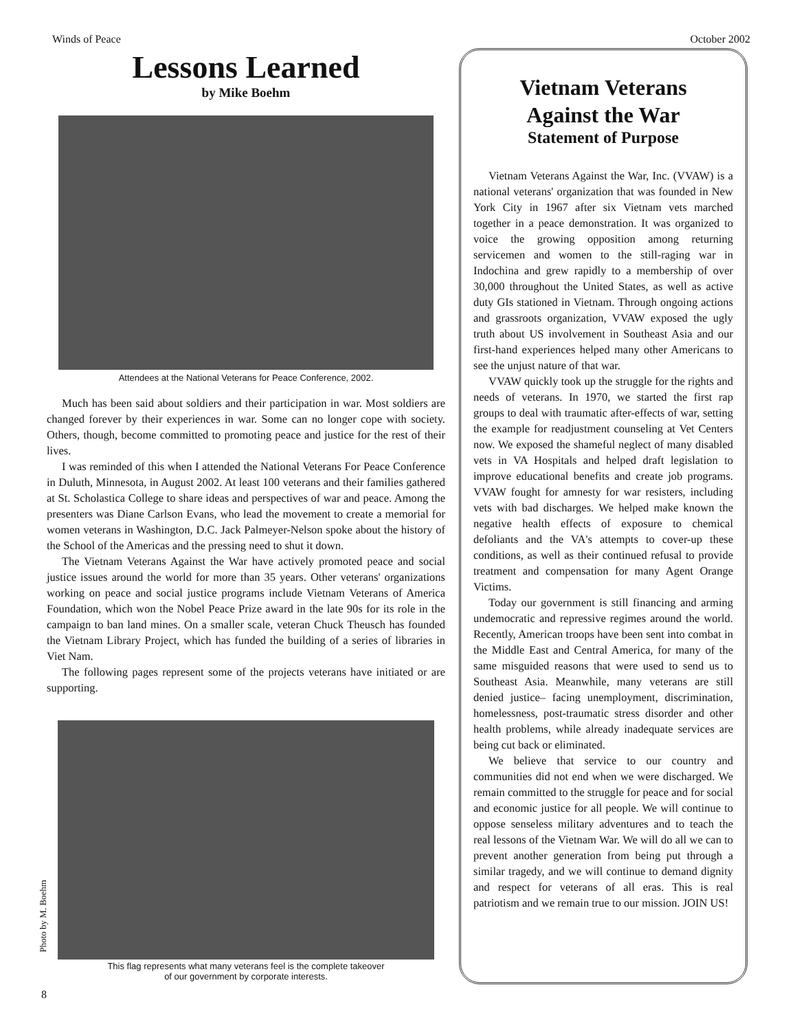Winds of Peace October 2002
Lessons Learned
by Mike Boehm
Attendees at the National Veterans for Peace Conference, 2002.
Much has been said about soldiers and their participation in war. Most soldiers are changed forever by their experiences in war. Some can no longer cope with society. Others, though, become committed to promoting peace and justice for the rest of their lives.
I was reminded of this when I attended the National Veterans For Peace Conference in Duluth, Minnesota, in August 2002. At least 100 veterans and their families gathered at St. Scholastica College to share ideas and perspectives of war and peace. Among the presenters was Diane Carlson Evans, who lead the movement to create a memorial for women veterans in Washington, D.C. Jack Palmeyer-Nelson spoke about the history of the School of the Americas and the pressing need to shut it down.
The Vietnam Veterans Against the War have actively promoted peace and social justice issues around the world for more than 35 years. Other veterans' organizations working on peace and social justice programs include Vietnam Veterans of America Foundation, which won the Nobel Peace Prize award in the late 90s for its role in the campaign to ban land mines. On a smaller scale, veteran Chuck Theusch has founded the Vietnam Library Project, which has funded the building of a series of libraries in Viet Nam.
The following pages represent some of the projects veterans have initiated or are supporting.
This flag represents what many veterans feel is the complete takeover
of our government by corporate interests.
Photo by M. Boehm
8
Vietnam Veterans
Against the War
Statement of Purpose
Vietnam Veterans Against the War, Inc. (VVAW) is a national veterans' organization that was founded in New York City in 1967 after six Vietnam vets marched together in a peace demonstration. It was organized to voice the growing opposition among returning servicemen and women to the still-raging war in Indochina and grew rapidly to a membership of over 30,000 throughout the United States, as well as active duty GIs stationed in Vietnam. Through ongoing actions and grassroots organization, VVAW exposed the ugly truth about US involvement in Southeast Asia and our first-hand experiences helped many other Americans to see the unjust nature of that war.
VVAW quickly took up the struggle for the rights and needs of veterans. In 1970, we started the first rap groups to deal with traumatic after-effects of war, setting the example for readjustment counseling at Vet Centers now. We exposed the shameful neglect of many disabled vets in VA Hospitals and helped draft legislation to improve educational benefits and create job programs. VVAW fought for amnesty for war resisters, including vets with bad discharges. We helped make known the negative health effects of exposure to chemical defoliants and the VA's attempts to cover-up these conditions, as well as their continued refusal to provide treatment and compensation for many Agent Orange Victims.
Today our government is still financing and arming undemocratic and repressive regimes around the world. Recently, American troops have been sent into combat in the Middle East and Central America, for many of the same misguided reasons that were used to send us to Southeast Asia. Meanwhile, many veterans are still denied justice– facing unemployment, discrimination, homelessness, post-traumatic stress disorder and other health problems, while already inadequate services are being cut back or eliminated.
We believe that service to our country and communities did not end when we were discharged. We remain committed to the struggle for peace and for social and economic justice for all people. We will continue to oppose senseless military adventures and to teach the real lessons of the Vietnam War. We will do all we can to prevent another generation from being put through a similar tragedy, and we will continue to demand dignity and respect for veterans of all eras. This is real patriotism and we remain true to our mission. JOIN US!